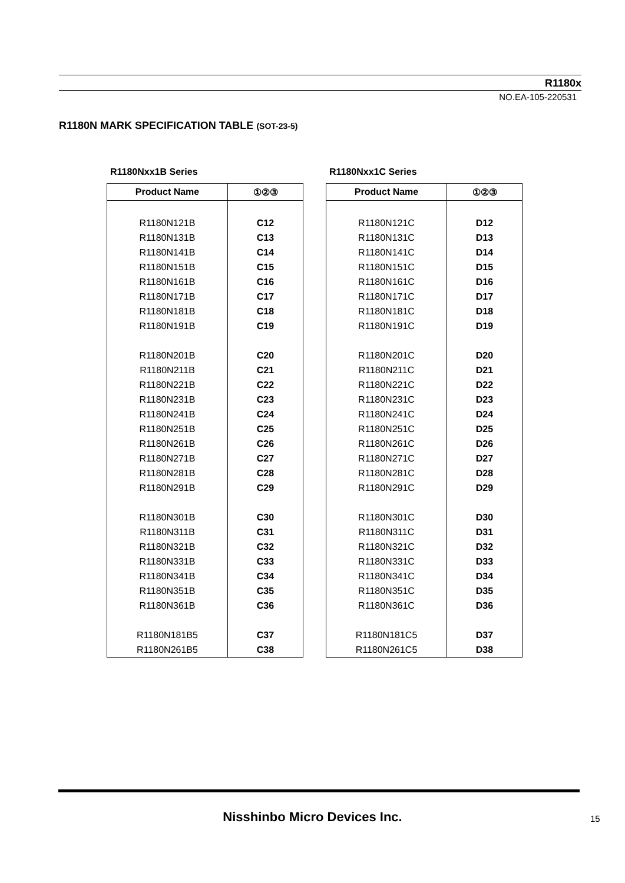R1180x
NO.EA-105-220531
R1180N MARK SPECIFICATION TABLE (SOT-23-5)
R1180Nxx1B Series
| Product Name | ①②③ |
| --- | --- |
| R1180N121B | C12 |
| R1180N131B | C13 |
| R1180N141B | C14 |
| R1180N151B | C15 |
| R1180N161B | C16 |
| R1180N171B | C17 |
| R1180N181B | C18 |
| R1180N191B | C19 |
| R1180N201B | C20 |
| R1180N211B | C21 |
| R1180N221B | C22 |
| R1180N231B | C23 |
| R1180N241B | C24 |
| R1180N251B | C25 |
| R1180N261B | C26 |
| R1180N271B | C27 |
| R1180N281B | C28 |
| R1180N291B | C29 |
| R1180N301B | C30 |
| R1180N311B | C31 |
| R1180N321B | C32 |
| R1180N331B | C33 |
| R1180N341B | C34 |
| R1180N351B | C35 |
| R1180N361B | C36 |
| R1180N181B5 | C37 |
| R1180N261B5 | C38 |
R1180Nxx1C Series
| Product Name | ①②③ |
| --- | --- |
| R1180N121C | D12 |
| R1180N131C | D13 |
| R1180N141C | D14 |
| R1180N151C | D15 |
| R1180N161C | D16 |
| R1180N171C | D17 |
| R1180N181C | D18 |
| R1180N191C | D19 |
| R1180N201C | D20 |
| R1180N211C | D21 |
| R1180N221C | D22 |
| R1180N231C | D23 |
| R1180N241C | D24 |
| R1180N251C | D25 |
| R1180N261C | D26 |
| R1180N271C | D27 |
| R1180N281C | D28 |
| R1180N291C | D29 |
| R1180N301C | D30 |
| R1180N311C | D31 |
| R1180N321C | D32 |
| R1180N331C | D33 |
| R1180N341C | D34 |
| R1180N351C | D35 |
| R1180N361C | D36 |
| R1180N181C5 | D37 |
| R1180N261C5 | D38 |
Nisshinbo Micro Devices Inc. 15